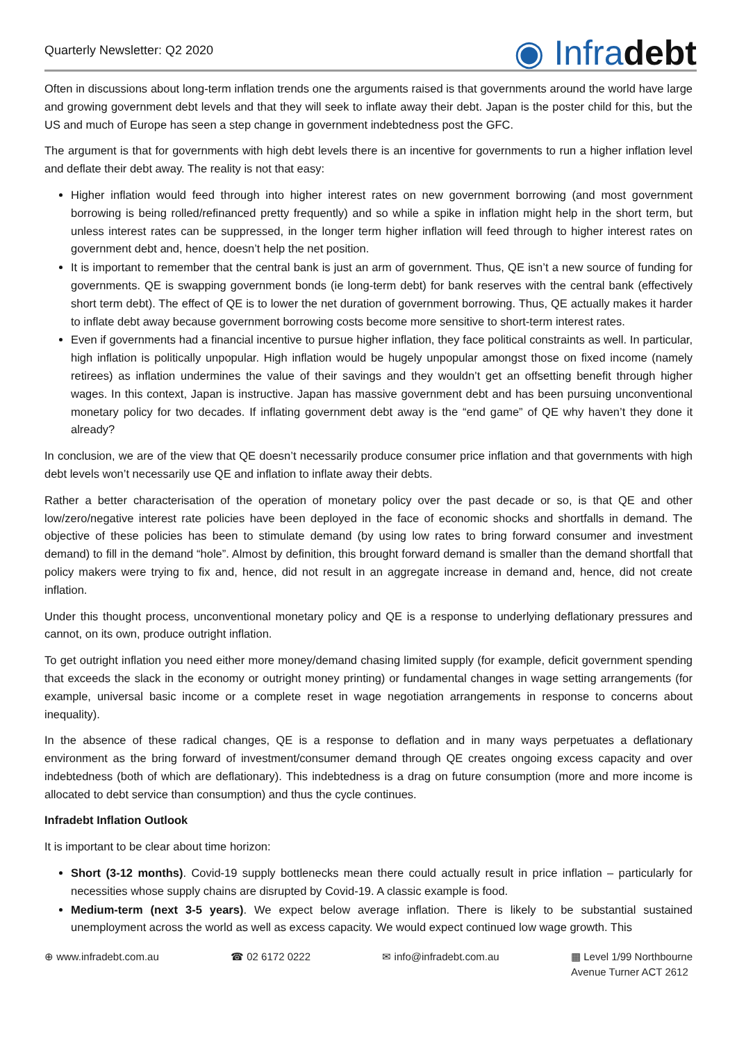Quarterly Newsletter: Q2 2020
◉ Infradebt
Often in discussions about long-term inflation trends one the arguments raised is that governments around the world have large and growing government debt levels and that they will seek to inflate away their debt. Japan is the poster child for this, but the US and much of Europe has seen a step change in government indebtedness post the GFC.
The argument is that for governments with high debt levels there is an incentive for governments to run a higher inflation level and deflate their debt away. The reality is not that easy:
Higher inflation would feed through into higher interest rates on new government borrowing (and most government borrowing is being rolled/refinanced pretty frequently) and so while a spike in inflation might help in the short term, but unless interest rates can be suppressed, in the longer term higher inflation will feed through to higher interest rates on government debt and, hence, doesn’t help the net position.
It is important to remember that the central bank is just an arm of government. Thus, QE isn’t a new source of funding for governments. QE is swapping government bonds (ie long-term debt) for bank reserves with the central bank (effectively short term debt). The effect of QE is to lower the net duration of government borrowing. Thus, QE actually makes it harder to inflate debt away because government borrowing costs become more sensitive to short-term interest rates.
Even if governments had a financial incentive to pursue higher inflation, they face political constraints as well. In particular, high inflation is politically unpopular. High inflation would be hugely unpopular amongst those on fixed income (namely retirees) as inflation undermines the value of their savings and they wouldn’t get an offsetting benefit through higher wages. In this context, Japan is instructive. Japan has massive government debt and has been pursuing unconventional monetary policy for two decades. If inflating government debt away is the “end game” of QE why haven’t they done it already?
In conclusion, we are of the view that QE doesn’t necessarily produce consumer price inflation and that governments with high debt levels won’t necessarily use QE and inflation to inflate away their debts.
Rather a better characterisation of the operation of monetary policy over the past decade or so, is that QE and other low/zero/negative interest rate policies have been deployed in the face of economic shocks and shortfalls in demand. The objective of these policies has been to stimulate demand (by using low rates to bring forward consumer and investment demand) to fill in the demand “hole”. Almost by definition, this brought forward demand is smaller than the demand shortfall that policy makers were trying to fix and, hence, did not result in an aggregate increase in demand and, hence, did not create inflation.
Under this thought process, unconventional monetary policy and QE is a response to underlying deflationary pressures and cannot, on its own, produce outright inflation.
To get outright inflation you need either more money/demand chasing limited supply (for example, deficit government spending that exceeds the slack in the economy or outright money printing) or fundamental changes in wage setting arrangements (for example, universal basic income or a complete reset in wage negotiation arrangements in response to concerns about inequality).
In the absence of these radical changes, QE is a response to deflation and in many ways perpetuates a deflationary environment as the bring forward of investment/consumer demand through QE creates ongoing excess capacity and over indebtedness (both of which are deflationary). This indebtedness is a drag on future consumption (more and more income is allocated to debt service than consumption) and thus the cycle continues.
Infradebt Inflation Outlook
It is important to be clear about time horizon:
Short (3-12 months). Covid-19 supply bottlenecks mean there could actually result in price inflation – particularly for necessities whose supply chains are disrupted by Covid-19. A classic example is food.
Medium-term (next 3-5 years). We expect below average inflation. There is likely to be substantial sustained unemployment across the world as well as excess capacity. We would expect continued low wage growth. This
⊕ www.infradebt.com.au ☎ 02 6172 0222 ✉ info@infradebt.com.au ▦ Level 1/99 Northbourne
Avenue Turner ACT 2612